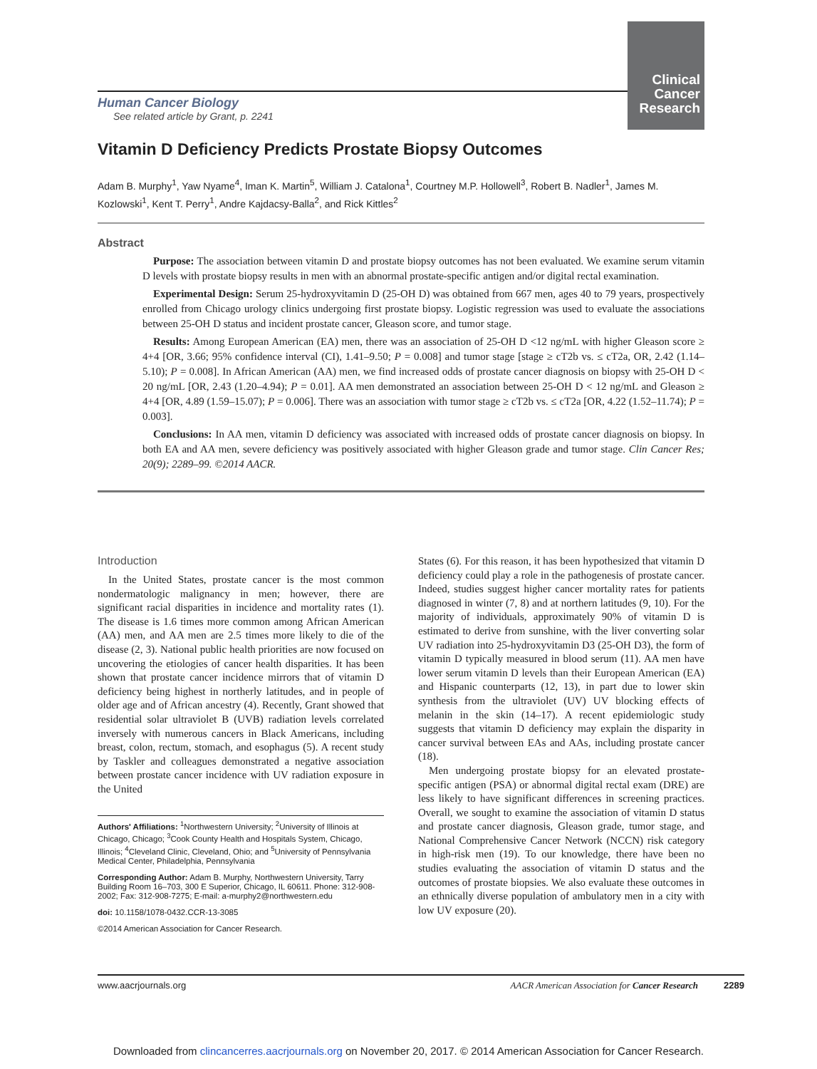Clinical
Cancer
Research
Human Cancer Biology
See related article by Grant, p. 2241
Vitamin D Deficiency Predicts Prostate Biopsy Outcomes
Adam B. Murphy<sup>1</sup>, Yaw Nyame<sup>4</sup>, Iman K. Martin<sup>5</sup>, William J. Catalona<sup>1</sup>, Courtney M.P. Hollowell<sup>3</sup>, Robert B. Nadler<sup>1</sup>, James M. Kozlowski<sup>1</sup>, Kent T. Perry<sup>1</sup>, Andre Kajdacsy-Balla<sup>2</sup>, and Rick Kittles<sup>2</sup>
Abstract
Purpose: The association between vitamin D and prostate biopsy outcomes has not been evaluated. We examine serum vitamin D levels with prostate biopsy results in men with an abnormal prostate-specific antigen and/or digital rectal examination.
Experimental Design: Serum 25-hydroxyvitamin D (25-OH D) was obtained from 667 men, ages 40 to 79 years, prospectively enrolled from Chicago urology clinics undergoing first prostate biopsy. Logistic regression was used to evaluate the associations between 25-OH D status and incident prostate cancer, Gleason score, and tumor stage.
Results: Among European American (EA) men, there was an association of 25-OH D <12 ng/mL with higher Gleason score ≥ 4+4 [OR, 3.66; 95% confidence interval (CI), 1.41–9.50; P = 0.008] and tumor stage [stage ≥ cT2b vs. ≤ cT2a, OR, 2.42 (1.14–5.10); P = 0.008]. In African American (AA) men, we find increased odds of prostate cancer diagnosis on biopsy with 25-OH D < 20 ng/mL [OR, 2.43 (1.20–4.94); P = 0.01]. AA men demonstrated an association between 25-OH D < 12 ng/mL and Gleason ≥ 4+4 [OR, 4.89 (1.59–15.07); P = 0.006]. There was an association with tumor stage ≥ cT2b vs. ≤ cT2a [OR, 4.22 (1.52–11.74); P = 0.003].
Conclusions: In AA men, vitamin D deficiency was associated with increased odds of prostate cancer diagnosis on biopsy. In both EA and AA men, severe deficiency was positively associated with higher Gleason grade and tumor stage. Clin Cancer Res; 20(9); 2289–99. ©2014 AACR.
Introduction
In the United States, prostate cancer is the most common nondermatologic malignancy in men; however, there are significant racial disparities in incidence and mortality rates (1). The disease is 1.6 times more common among African American (AA) men, and AA men are 2.5 times more likely to die of the disease (2, 3). National public health priorities are now focused on uncovering the etiologies of cancer health disparities. It has been shown that prostate cancer incidence mirrors that of vitamin D deficiency being highest in northerly latitudes, and in people of older age and of African ancestry (4). Recently, Grant showed that residential solar ultraviolet B (UVB) radiation levels correlated inversely with numerous cancers in Black Americans, including breast, colon, rectum, stomach, and esophagus (5). A recent study by Taskler and colleagues demonstrated a negative association between prostate cancer incidence with UV radiation exposure in the United
Authors' Affiliations: <sup>1</sup>Northwestern University; <sup>2</sup>University of Illinois at Chicago, Chicago; <sup>3</sup>Cook County Health and Hospitals System, Chicago, Illinois; <sup>4</sup>Cleveland Clinic, Cleveland, Ohio; and <sup>5</sup>University of Pennsylvania Medical Center, Philadelphia, Pennsylvania
Corresponding Author: Adam B. Murphy, Northwestern University, Tarry Building Room 16–703, 300 E Superior, Chicago, IL 60611. Phone: 312-908-2002; Fax: 312-908-7275; E-mail: a-murphy2@northwestern.edu
doi: 10.1158/1078-0432.CCR-13-3085
©2014 American Association for Cancer Research.
States (6). For this reason, it has been hypothesized that vitamin D deficiency could play a role in the pathogenesis of prostate cancer. Indeed, studies suggest higher cancer mortality rates for patients diagnosed in winter (7, 8) and at northern latitudes (9, 10). For the majority of individuals, approximately 90% of vitamin D is estimated to derive from sunshine, with the liver converting solar UV radiation into 25-hydroxyvitamin D3 (25-OH D3), the form of vitamin D typically measured in blood serum (11). AA men have lower serum vitamin D levels than their European American (EA) and Hispanic counterparts (12, 13), in part due to lower skin synthesis from the ultraviolet (UV) UV blocking effects of melanin in the skin (14–17). A recent epidemiologic study suggests that vitamin D deficiency may explain the disparity in cancer survival between EAs and AAs, including prostate cancer (18).
Men undergoing prostate biopsy for an elevated prostate-specific antigen (PSA) or abnormal digital rectal exam (DRE) are less likely to have significant differences in screening practices. Overall, we sought to examine the association of vitamin D status and prostate cancer diagnosis, Gleason grade, tumor stage, and National Comprehensive Cancer Network (NCCN) risk category in high-risk men (19). To our knowledge, there have been no studies evaluating the association of vitamin D status and the outcomes of prostate biopsies. We also evaluate these outcomes in an ethnically diverse population of ambulatory men in a city with low UV exposure (20).
www.aacrjournals.org AACR American Association for Cancer Research 2289
Downloaded from clincancerres.aacrjournals.org on November 20, 2017. © 2014 American Association for Cancer Research.